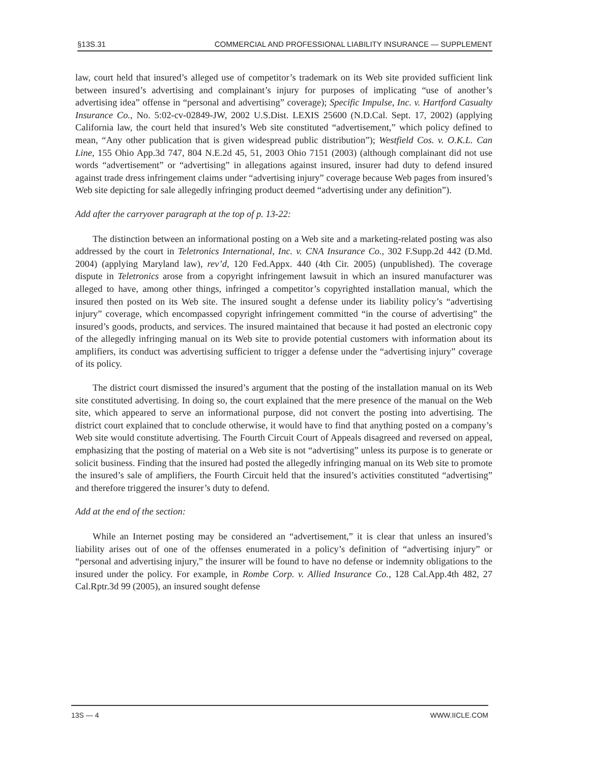§13S.31 COMMERCIAL AND PROFESSIONAL LIABILITY INSURANCE — SUPPLEMENT
law, court held that insured’s alleged use of competitor’s trademark on its Web site provided sufficient link between insured’s advertising and complainant’s injury for purposes of implicating “use of another’s advertising idea” offense in “personal and advertising” coverage); Specific Impulse, Inc. v. Hartford Casualty Insurance Co., No. 5:02-cv-02849-JW, 2002 U.S.Dist. LEXIS 25600 (N.D.Cal. Sept. 17, 2002) (applying California law, the court held that insured’s Web site constituted “advertisement,” which policy defined to mean, “Any other publication that is given widespread public distribution”); Westfield Cos. v. O.K.L. Can Line, 155 Ohio App.3d 747, 804 N.E.2d 45, 51, 2003 Ohio 7151 (2003) (although complainant did not use words “advertisement” or “advertising” in allegations against insured, insurer had duty to defend insured against trade dress infringement claims under “advertising injury” coverage because Web pages from insured’s Web site depicting for sale allegedly infringing product deemed “advertising under any definition”).
Add after the carryover paragraph at the top of p. 13-22:
The distinction between an informational posting on a Web site and a marketing-related posting was also addressed by the court in Teletronics International, Inc. v. CNA Insurance Co., 302 F.Supp.2d 442 (D.Md. 2004) (applying Maryland law), rev’d, 120 Fed.Appx. 440 (4th Cir. 2005) (unpublished). The coverage dispute in Teletronics arose from a copyright infringement lawsuit in which an insured manufacturer was alleged to have, among other things, infringed a competitor’s copyrighted installation manual, which the insured then posted on its Web site. The insured sought a defense under its liability policy’s “advertising injury” coverage, which encompassed copyright infringement committed “in the course of advertising” the insured’s goods, products, and services. The insured maintained that because it had posted an electronic copy of the allegedly infringing manual on its Web site to provide potential customers with information about its amplifiers, its conduct was advertising sufficient to trigger a defense under the “advertising injury” coverage of its policy.
The district court dismissed the insured’s argument that the posting of the installation manual on its Web site constituted advertising. In doing so, the court explained that the mere presence of the manual on the Web site, which appeared to serve an informational purpose, did not convert the posting into advertising. The district court explained that to conclude otherwise, it would have to find that anything posted on a company’s Web site would constitute advertising. The Fourth Circuit Court of Appeals disagreed and reversed on appeal, emphasizing that the posting of material on a Web site is not “advertising” unless its purpose is to generate or solicit business. Finding that the insured had posted the allegedly infringing manual on its Web site to promote the insured’s sale of amplifiers, the Fourth Circuit held that the insured’s activities constituted “advertising” and therefore triggered the insurer’s duty to defend.
Add at the end of the section:
While an Internet posting may be considered an “advertisement,” it is clear that unless an insured’s liability arises out of one of the offenses enumerated in a policy’s definition of “advertising injury” or “personal and advertising injury,” the insurer will be found to have no defense or indemnity obligations to the insured under the policy. For example, in Rombe Corp. v. Allied Insurance Co., 128 Cal.App.4th 482, 27 Cal.Rptr.3d 99 (2005), an insured sought defense
13S — 4 WWW.IICLE.COM